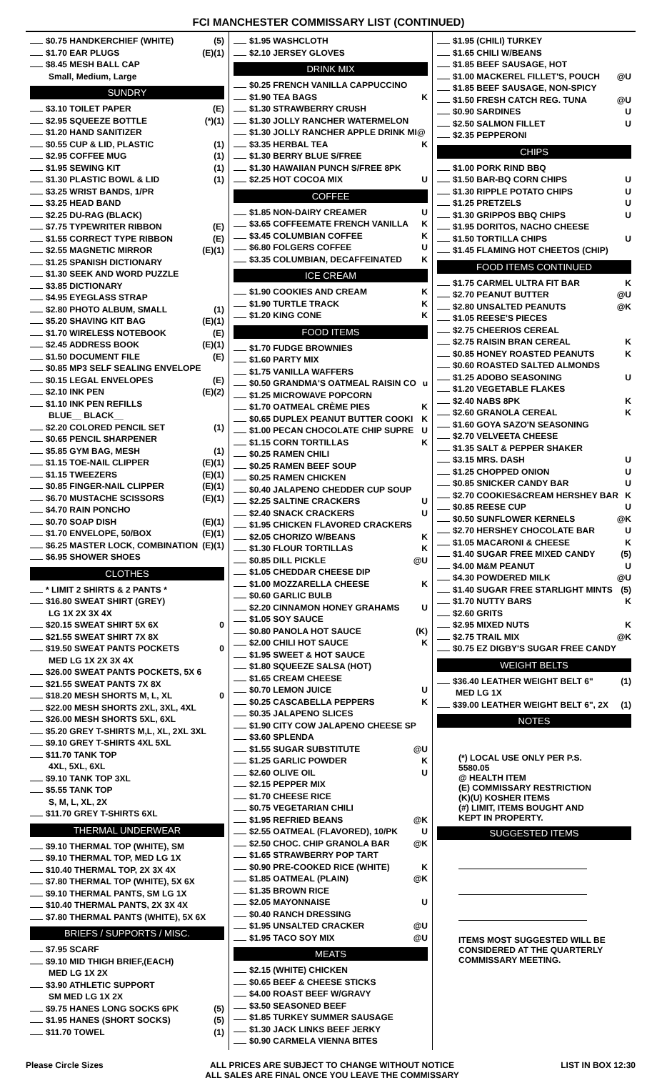FCI MANCHESTER COMMISSARY LIST (CONTINUED)
$0.75 HANDKERCHIEF (WHITE) (5)
$1.70 EAR PLUGS (E)(1)
$8.45 MESH BALL CAP
Small, Medium, Large
SUNDRY
$3.10 TOILET PAPER (E)
$2.95 SQUEEZE BOTTLE (*)(1)
$1.20 HAND SANITIZER
$0.55 CUP & LID, PLASTIC (1)
$2.95 COFFEE MUG (1)
$1.95 SEWING KIT (1)
$1.30 PLASTIC BOWL & LID (1)
$3.25 WRIST BANDS, 1/PR
$3.25 HEAD BAND
$2.25 DU-RAG (BLACK)
$7.75 TYPEWRITER RIBBON (E)
$1.55 CORRECT TYPE RIBBON (E)
$2.55 MAGNETIC MIRROR (E)(1)
$1.25 SPANISH DICTIONARY
$1.30 SEEK AND WORD PUZZLE
$3.85 DICTIONARY
$4.95 EYEGLASS STRAP
$2.80 PHOTO ALBUM, SMALL (1)
$5.20 SHAVING KIT BAG (E)(1)
$1.70 WIRELESS NOTEBOOK (E)
$2.45 ADDRESS BOOK (E)(1)
$1.50 DOCUMENT FILE (E)
$0.85 MP3 SELF SEALING ENVELOPE
$0.15 LEGAL ENVELOPES (E)
$2.10 INK PEN (E)(2)
$1.10 INK PEN REFILLS
BLUE__ BLACK__
$2.20 COLORED PENCIL SET (1)
$0.65 PENCIL SHARPENER
$5.85 GYM BAG, MESH (1)
$1.15 TOE-NAIL CLIPPER (E)(1)
$1.15 TWEEZERS (E)(1)
$0.85 FINGER-NAIL CLIPPER (E)(1)
$6.70 MUSTACHE SCISSORS (E)(1)
$4.70 RAIN PONCHO
$0.70 SOAP DISH (E)(1)
$1.70 ENVELOPE, 50/BOX (E)(1)
$6.25 MASTER LOCK, COMBINATION (E)(1)
$6.95 SHOWER SHOES
CLOTHES
* LIMIT 2 SHIRTS & 2 PANTS *
$16.80 SWEAT SHIRT (GREY)
LG 1X 2X 3X 4X
$20.15 SWEAT SHIRT 5X 6X 0
$21.55 SWEAT SHIRT 7X 8X
$19.50 SWEAT PANTS POCKETS 0
MED LG 1X 2X 3X 4X
$26.00 SWEAT PANTS POCKETS, 5X 6
$21.55 SWEAT PANTS 7X 8X
$18.20 MESH SHORTS M, L, XL 0
$22.00 MESH SHORTS 2XL, 3XL, 4XL
$26.00 MESH SHORTS 5XL, 6XL
$5.20 GREY T-SHIRTS M,L, XL, 2XL 3XL
$9.10 GREY T-SHIRTS 4XL 5XL
$11.70 TANK TOP
4XL, 5XL, 6XL
$9.10 TANK TOP 3XL
$5.55 TANK TOP
S, M, L, XL, 2X
$11.70 GREY T-SHIRTS 6XL
THERMAL UNDERWEAR
$9.10 THERMAL TOP (WHITE), SM
$9.10 THERMAL TOP, MED LG 1X
$10.40 THERMAL TOP, 2X 3X 4X
$7.80 THERMAL TOP (WHITE), 5X 6X
$9.10 THERMAL PANTS, SM LG 1X
$10.40 THERMAL PANTS, 2X 3X 4X
$7.80 THERMAL PANTS (WHITE), 5X 6X
BRIEFS / SUPPORTS / MISC.
$7.95 SCARF
$9.10 MID THIGH BRIEF,(EACH)
MED LG 1X 2X
$3.90 ATHLETIC SUPPORT
SM MED LG 1X 2X
$9.75 HANES LONG SOCKS 6PK (5)
$1.95 HANES (SHORT SOCKS) (5)
$11.70 TOWEL (1)
$1.95 WASHCLOTH
$2.10 JERSEY GLOVES
DRINK MIX
$0.25 FRENCH VANILLA CAPPUCCINO
$1.90 TEA BAGS K
$1.30 STRAWBERRY CRUSH
$1.30 JOLLY RANCHER WATERMELON
$1.30 JOLLY RANCHER APPLE DRINK MI@
$3.35 HERBAL TEA K
$1.30 BERRY BLUE S/FREE
$1.30 HAWAIIAN PUNCH S/FREE 8PK
$2.25 HOT COCOA MIX U
COFFEE
$1.85 NON-DAIRY CREAMER U
$3.65 COFFEEMATE FRENCH VANILLA K
$3.45 COLUMBIAN COFFEE K
$6.80 FOLGERS COFFEE U
$3.35 COLUMBIAN, DECAFFEINATED K
ICE CREAM
$1.90 COOKIES AND CREAM K
$1.90 TURTLE TRACK K
$1.20 KING CONE K
FOOD ITEMS
$1.70 FUDGE BROWNIES
$1.60 PARTY MIX
$1.75 VANILLA WAFFERS
$0.50 GRANDMA'S OATMEAL RAISIN CO u
$1.25 MICROWAVE POPCORN
$1.70 OATMEAL CRÈME PIES K
$0.65 DUPLEX PEANUT BUTTER COOKI K
$1.00 PECAN CHOCOLATE CHIP SUPRE U
$1.15 CORN TORTILLAS K
$0.25 RAMEN CHILI
$0.25 RAMEN BEEF SOUP
$0.25 RAMEN CHICKEN
$0.40 JALAPENO CHEDDER CUP SOUP
$2.25 SALTINE CRACKERS U
$2.40 SNACK CRACKERS U
$1.95 CHICKEN FLAVORED CRACKERS
$2.05 CHORIZO W/BEANS K
$1.30 FLOUR TORTILLAS K
$0.85 DILL PICKLE @U
$1.05 CHEDDAR CHEESE DIP
$1.00 MOZZARELLA CHEESE K
$0.60 GARLIC BULB
$2.20 CINNAMON HONEY GRAHAMS U
$1.05 SOY SAUCE
$0.80 PANOLA HOT SAUCE (K)
$2.00 CHILI HOT SAUCE K
$1.95 SWEET & HOT SAUCE
$1.80 SQUEEZE SALSA (HOT)
$1.65 CREAM CHEESE
$0.70 LEMON JUICE U
$0.25 CASCABELLA PEPPERS K
$0.35 JALAPENO SLICES
$1.90 CITY COW JALAPENO CHEESE SP
$3.60 SPLENDA
$1.55 SUGAR SUBSTITUTE @U
$1.25 GARLIC POWDER K
$2.60 OLIVE OIL U
$2.15 PEPPER MIX
$1.70 CHEESE RICE
$0.75 VEGETARIAN CHILI
$1.95 REFRIED BEANS @K
$2.55 OATMEAL (FLAVORED), 10/PK U
$2.50 CHOC. CHIP GRANOLA BAR @K
$1.65 STRAWBERRY POP TART
$0.90 PRE-COOKED RICE (WHITE) K
$1.85 OATMEAL (PLAIN) @K
$1.35 BROWN RICE
$2.05 MAYONNAISE U
$0.40 RANCH DRESSING
$1.95 UNSALTED CRACKER @U
$1.95 TACO SOY MIX @U
MEATS
$2.15 (WHITE) CHICKEN
$0.65 BEEF & CHEESE STICKS
$4.00 ROAST BEEF W/GRAVY
$3.50 SEASONED BEEF
$1.85 TURKEY SUMMER SAUSAGE
$1.30 JACK LINKS BEEF JERKY
$0.90 CARMELA VIENNA BITES
$1.95 (CHILI) TURKEY
$1.65 CHILI W/BEANS
$1.85 BEEF SAUSAGE, HOT
$1.00 MACKEREL FILLET'S, POUCH @U
$1.85 BEEF SAUSAGE, NON-SPICY
$1.50 FRESH CATCH REG. TUNA @U
$0.90 SARDINES U
$2.50 SALMON FILLET U
$2.35 PEPPERONI
CHIPS
$1.00 PORK RIND BBQ
$1.50 BAR-BQ CORN CHIPS U
$1.30 RIPPLE POTATO CHIPS U
$1.25 PRETZELS U
$1.30 GRIPPOS BBQ CHIPS U
$1.95 DORITOS, NACHO CHEESE
$1.50 TORTILLA CHIPS U
$1.45 FLAMING HOT CHEETOS (CHIP)
FOOD ITEMS CONTINUED
$1.75 CARMEL ULTRA FIT BAR K
$2.70 PEANUT BUTTER @U
$2.80 UNSALTED PEANUTS @K
$1.05 REESE'S PIECES
$2.75 CHEERIOS CEREAL
$2.75 RAISIN BRAN CEREAL K
$0.85 HONEY ROASTED PEANUTS K
$0.60 ROASTED SALTED ALMONDS
$1.25 ADOBO SEASONING U
$1.20 VEGETABLE FLAKES
$2.40 NABS 8PK K
$2.60 GRANOLA CEREAL K
$1.60 GOYA SAZO'N SEASONING
$2.70 VELVEETA CHEESE
$1.35 SALT & PEPPER SHAKER
$3.15 MRS. DASH U
$1.25 CHOPPED ONION U
$0.85 SNICKER CANDY BAR U
$2.70 COOKIES&CREAM HERSHEY BAR K
$0.85 REESE CUP U
$0.50 SUNFLOWER KERNELS @K
$2.70 HERSHEY CHOCOLATE BAR U
$1.05 MACARONI & CHEESE K
$1.40 SUGAR FREE MIXED CANDY (5)
$4.00 M&M PEANUT U
$4.30 POWDERED MILK @U
$1.40 SUGAR FREE STARLIGHT MINTS (5)
$1.70 NUTTY BARS K
$2.60 GRITS
$2.95 MIXED NUTS K
$2.75 TRAIL MIX @K
$0.75 EZ DIGBY'S SUGAR FREE CANDY
WEIGHT BELTS
$36.40 LEATHER WEIGHT BELT 6" (1)
MED LG 1X
$39.00 LEATHER WEIGHT BELT 6", 2X (1)
NOTES
(*) LOCAL USE ONLY PER P.S.
5580.05
@ HEALTH ITEM
(E) COMMISSARY RESTRICTION
(K)(U) KOSHER ITEMS
(#) LIMIT, ITEMS BOUGHT AND
KEPT IN PROPERTY.
SUGGESTED ITEMS
ITEMS MOST SUGGESTED WILL BE
CONSIDERED AT THE QUARTERLY
COMMISSARY MEETING.
Please Circle Sizes ALL PRICES ARE SUBJECT TO CHANGE WITHOUT NOTICE
ALL SALES ARE FINAL ONCE YOU LEAVE THE COMMISSARY LIST IN BOX 12:30